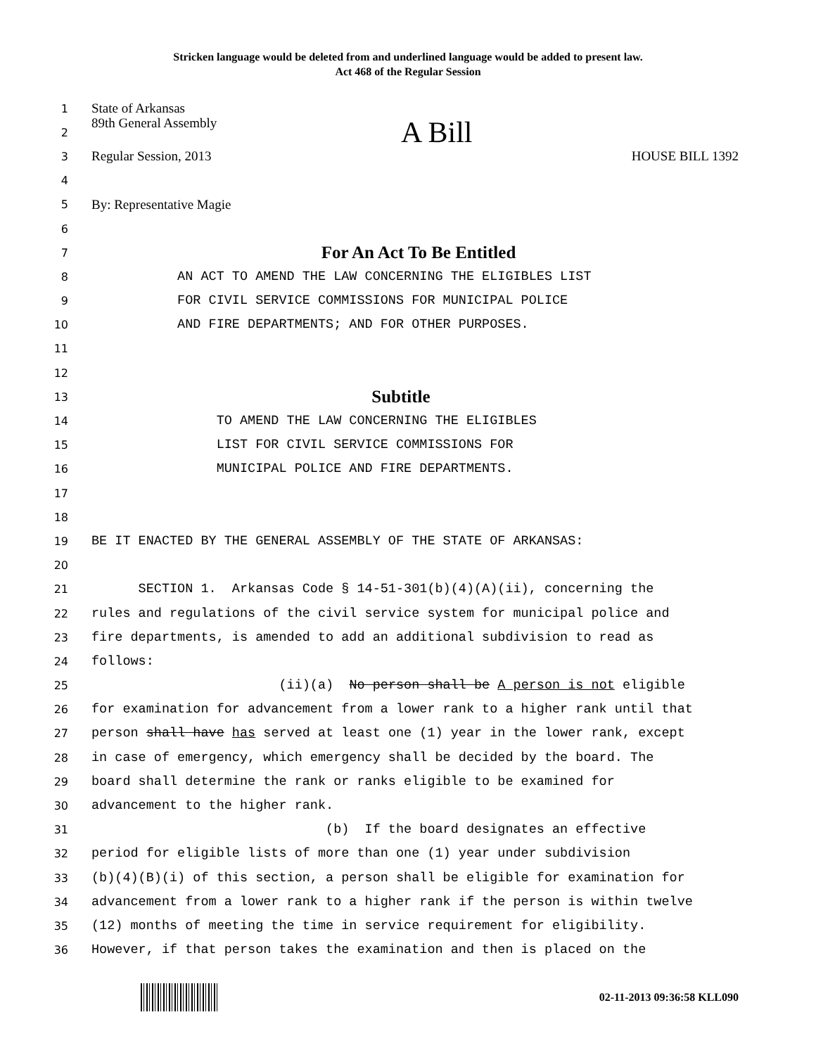Stricken language would be deleted from and underlined language would be added to present law.
Act 468 of the Regular Session
1
State of Arkansas
2
89th General Assembly A Bill
3
Regular Session, 2013 HOUSE BILL 1392
4
5
By: Representative Magie
6
7
For An Act To Be Entitled
8
AN ACT TO AMEND THE LAW CONCERNING THE ELIGIBLES LIST
9
FOR CIVIL SERVICE COMMISSIONS FOR MUNICIPAL POLICE
10
AND FIRE DEPARTMENTS; AND FOR OTHER PURPOSES.
11
12
13
Subtitle
14
TO AMEND THE LAW CONCERNING THE ELIGIBLES
15
LIST FOR CIVIL SERVICE COMMISSIONS FOR
16
MUNICIPAL POLICE AND FIRE DEPARTMENTS.
17
18
19
BE IT ENACTED BY THE GENERAL ASSEMBLY OF THE STATE OF ARKANSAS:
20
21
SECTION 1. Arkansas Code § 14-51-301(b)(4)(A)(ii), concerning the
22
rules and regulations of the civil service system for municipal police and
23
fire departments, is amended to add an additional subdivision to read as
24
follows:
25
(ii)(a) No person shall be A person is not eligible
26
for examination for advancement from a lower rank to a higher rank until that
27
person shall have has served at least one (1) year in the lower rank, except
28
in case of emergency, which emergency shall be decided by the board. The
29
board shall determine the rank or ranks eligible to be examined for
30
advancement to the higher rank.
31
(b) If the board designates an effective
32
period for eligible lists of more than one (1) year under subdivision
33
(b)(4)(B)(i) of this section, a person shall be eligible for examination for
34
advancement from a lower rank to a higher rank if the person is within twelve
35
(12) months of meeting the time in service requirement for eligibility.
36
However, if that person takes the examination and then is placed on the
02-11-2013 09:36:58 KLL090